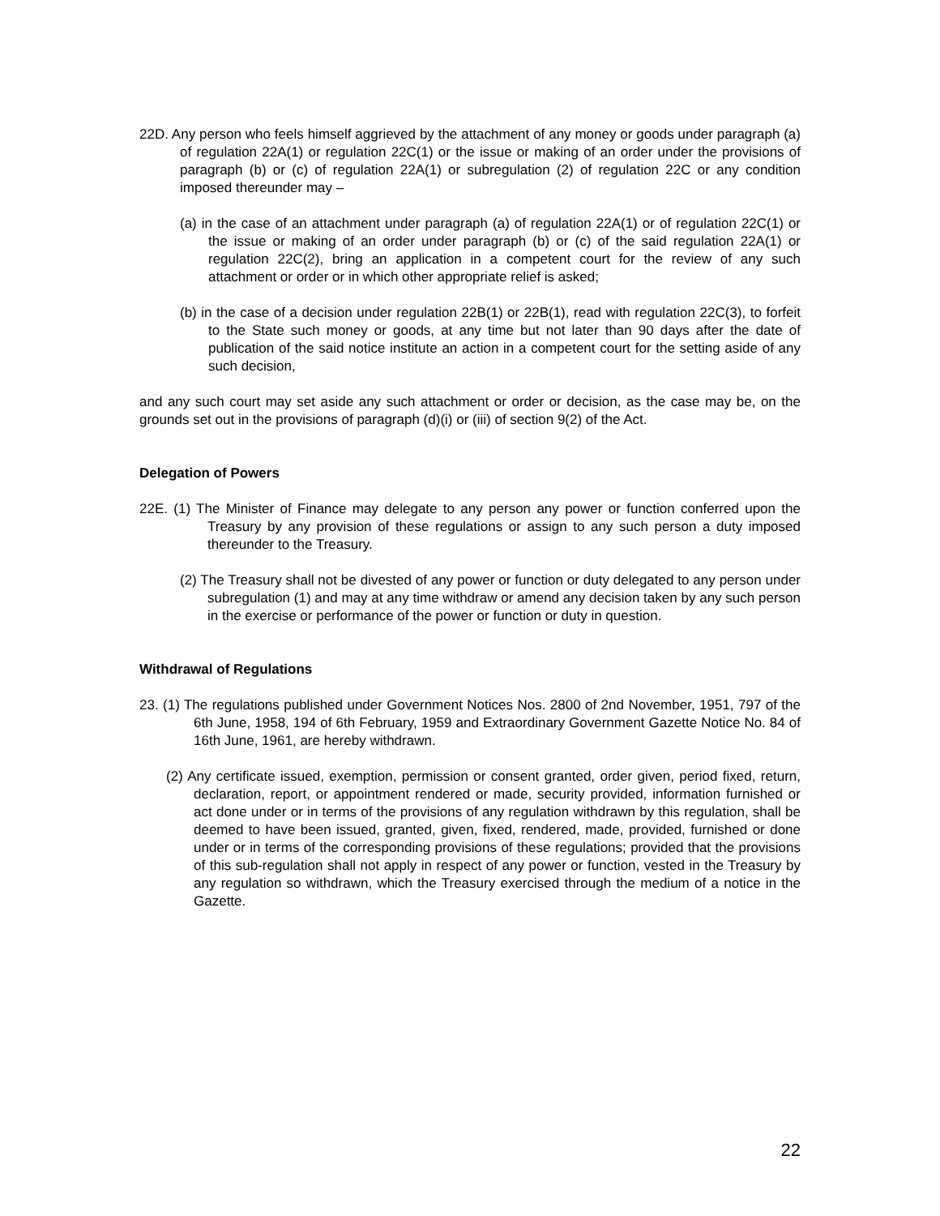22D. Any person who feels himself aggrieved by the attachment of any money or goods under paragraph (a) of regulation 22A(1) or regulation 22C(1) or the issue or making of an order under the provisions of paragraph (b) or (c) of regulation 22A(1) or subregulation (2) of regulation 22C or any condition imposed thereunder may –
(a) in the case of an attachment under paragraph (a) of regulation 22A(1) or of regulation 22C(1) or the issue or making of an order under paragraph (b) or (c) of the said regulation 22A(1) or regulation 22C(2), bring an application in a competent court for the review of any such attachment or order or in which other appropriate relief is asked;
(b) in the case of a decision under regulation 22B(1) or 22B(1), read with regulation 22C(3), to forfeit to the State such money or goods, at any time but not later than 90 days after the date of publication of the said notice institute an action in a competent court for the setting aside of any such decision,
and any such court may set aside any such attachment or order or decision, as the case may be, on the grounds set out in the provisions of paragraph (d)(i) or (iii) of section 9(2) of the Act.
Delegation of Powers
22E. (1) The Minister of Finance may delegate to any person any power or function conferred upon the Treasury by any provision of these regulations or assign to any such person a duty imposed thereunder to the Treasury.
(2) The Treasury shall not be divested of any power or function or duty delegated to any person under subregulation (1) and may at any time withdraw or amend any decision taken by any such person in the exercise or performance of the power or function or duty in question.
Withdrawal of Regulations
23. (1) The regulations published under Government Notices Nos. 2800 of 2nd November, 1951, 797 of the 6th June, 1958, 194 of 6th February, 1959 and Extraordinary Government Gazette Notice No. 84 of 16th June, 1961, are hereby withdrawn.
(2) Any certificate issued, exemption, permission or consent granted, order given, period fixed, return, declaration, report, or appointment rendered or made, security provided, information furnished or act done under or in terms of the provisions of any regulation withdrawn by this regulation, shall be deemed to have been issued, granted, given, fixed, rendered, made, provided, furnished or done under or in terms of the corresponding provisions of these regulations; provided that the provisions of this sub-regulation shall not apply in respect of any power or function, vested in the Treasury by any regulation so withdrawn, which the Treasury exercised through the medium of a notice in the Gazette.
22